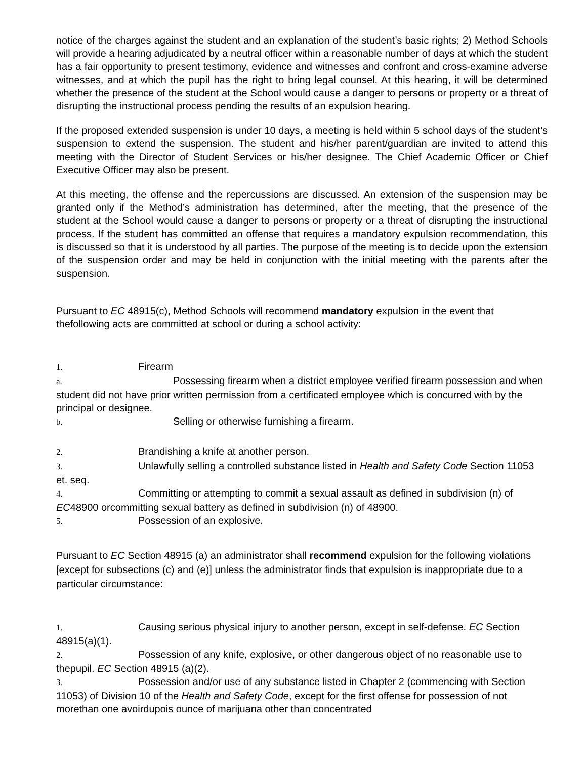notice of the charges against the student and an explanation of the student’s basic rights; 2) Method Schools will provide a hearing adjudicated by a neutral officer within a reasonable number of days at which the student has a fair opportunity to present testimony, evidence and witnesses and confront and cross-examine adverse witnesses, and at which the pupil has the right to bring legal counsel. At this hearing, it will be determined whether the presence of the student at the School would cause a danger to persons or property or a threat of disrupting the instructional process pending the results of an expulsion hearing.
If the proposed extended suspension is under 10 days, a meeting is held within 5 school days of the student’s suspension to extend the suspension. The student and his/her parent/guardian are invited to attend this meeting with the Director of Student Services or his/her designee. The Chief Academic Officer or Chief Executive Officer may also be present.
At this meeting, the offense and the repercussions are discussed. An extension of the suspension may be granted only if the Method’s administration has determined, after the meeting, that the presence of the student at the School would cause a danger to persons or property or a threat of disrupting the instructional process. If the student has committed an offense that requires a mandatory expulsion recommendation, this is discussed so that it is understood by all parties. The purpose of the meeting is to decide upon the extension of the suspension order and may be held in conjunction with the initial meeting with the parents after the suspension.
Pursuant to EC 48915(c), Method Schools will recommend mandatory expulsion in the event that thefollowing acts are committed at school or during a school activity:
1. Firearm
a. Possessing firearm when a district employee verified firearm possession and when student did not have prior written permission from a certificated employee which is concurred with by the principal or designee.
b. Selling or otherwise furnishing a firearm.
2. Brandishing a knife at another person.
3. Unlawfully selling a controlled substance listed in Health and Safety Code Section 11053 et. seq.
4. Committing or attempting to commit a sexual assault as defined in subdivision (n) of EC48900 orcommitting sexual battery as defined in subdivision (n) of 48900.
5. Possession of an explosive.
Pursuant to EC Section 48915 (a) an administrator shall recommend expulsion for the following violations [except for subsections (c) and (e)] unless the administrator finds that expulsion is inappropriate due to a particular circumstance:
1. Causing serious physical injury to another person, except in self-defense. EC Section 48915(a)(1).
2. Possession of any knife, explosive, or other dangerous object of no reasonable use to thepupil. EC Section 48915 (a)(2).
3. Possession and/or use of any substance listed in Chapter 2 (commencing with Section 11053) of Division 10 of the Health and Safety Code, except for the first offense for possession of not morethan one avoirdupois ounce of marijuana other than concentrated